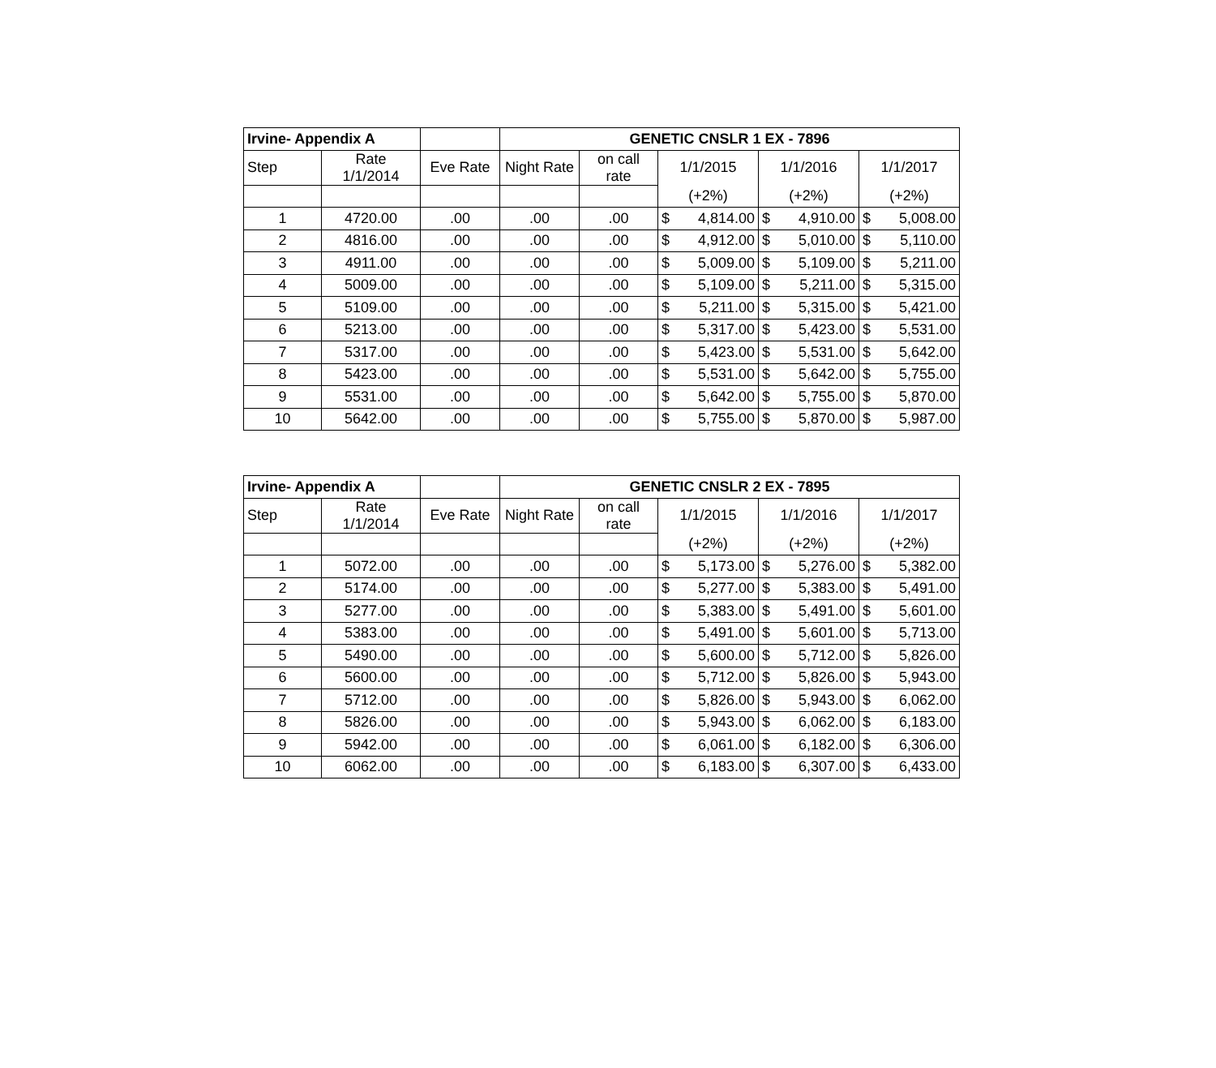| Irvine- Appendix A | | | GENETIC CNSLR 1 EX - 7896 | | | | |
| --- | --- | --- | --- | --- | --- | --- | --- |
| Step | Rate 1/1/2014 | Eve Rate | Night Rate | on call rate | 1/1/2015 | 1/1/2016 | 1/1/2017 |
| | | | | | (+2%) | (+2%) | (+2%) |
| 1 | 4720.00 | .00 | .00 | .00 | $ 4,814.00 | $ 4,910.00 | $ 5,008.00 |
| 2 | 4816.00 | .00 | .00 | .00 | $ 4,912.00 | $ 5,010.00 | $ 5,110.00 |
| 3 | 4911.00 | .00 | .00 | .00 | $ 5,009.00 | $ 5,109.00 | $ 5,211.00 |
| 4 | 5009.00 | .00 | .00 | .00 | $ 5,109.00 | $ 5,211.00 | $ 5,315.00 |
| 5 | 5109.00 | .00 | .00 | .00 | $ 5,211.00 | $ 5,315.00 | $ 5,421.00 |
| 6 | 5213.00 | .00 | .00 | .00 | $ 5,317.00 | $ 5,423.00 | $ 5,531.00 |
| 7 | 5317.00 | .00 | .00 | .00 | $ 5,423.00 | $ 5,531.00 | $ 5,642.00 |
| 8 | 5423.00 | .00 | .00 | .00 | $ 5,531.00 | $ 5,642.00 | $ 5,755.00 |
| 9 | 5531.00 | .00 | .00 | .00 | $ 5,642.00 | $ 5,755.00 | $ 5,870.00 |
| 10 | 5642.00 | .00 | .00 | .00 | $ 5,755.00 | $ 5,870.00 | $ 5,987.00 |
| Irvine- Appendix A | | | GENETIC CNSLR 2 EX - 7895 | | | | |
| --- | --- | --- | --- | --- | --- | --- | --- |
| Step | Rate 1/1/2014 | Eve Rate | Night Rate | on call rate | 1/1/2015 | 1/1/2016 | 1/1/2017 |
| | | | | | (+2%) | (+2%) | (+2%) |
| 1 | 5072.00 | .00 | .00 | .00 | $ 5,173.00 | $ 5,276.00 | $ 5,382.00 |
| 2 | 5174.00 | .00 | .00 | .00 | $ 5,277.00 | $ 5,383.00 | $ 5,491.00 |
| 3 | 5277.00 | .00 | .00 | .00 | $ 5,383.00 | $ 5,491.00 | $ 5,601.00 |
| 4 | 5383.00 | .00 | .00 | .00 | $ 5,491.00 | $ 5,601.00 | $ 5,713.00 |
| 5 | 5490.00 | .00 | .00 | .00 | $ 5,600.00 | $ 5,712.00 | $ 5,826.00 |
| 6 | 5600.00 | .00 | .00 | .00 | $ 5,712.00 | $ 5,826.00 | $ 5,943.00 |
| 7 | 5712.00 | .00 | .00 | .00 | $ 5,826.00 | $ 5,943.00 | $ 6,062.00 |
| 8 | 5826.00 | .00 | .00 | .00 | $ 5,943.00 | $ 6,062.00 | $ 6,183.00 |
| 9 | 5942.00 | .00 | .00 | .00 | $ 6,061.00 | $ 6,182.00 | $ 6,306.00 |
| 10 | 6062.00 | .00 | .00 | .00 | $ 6,183.00 | $ 6,307.00 | $ 6,433.00 |